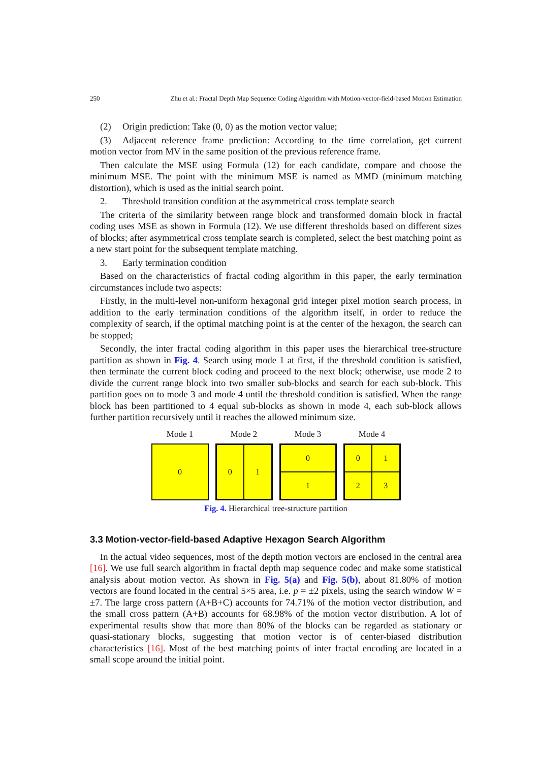250 Zhu et al.: Fractal Depth Map Sequence Coding Algorithm with Motion-vector-field-based Motion Estimation
(2) Origin prediction: Take (0, 0) as the motion vector value;
(3) Adjacent reference frame prediction: According to the time correlation, get current motion vector from MV in the same position of the previous reference frame.
Then calculate the MSE using Formula (12) for each candidate, compare and choose the minimum MSE. The point with the minimum MSE is named as MMD (minimum matching distortion), which is used as the initial search point.
2. Threshold transition condition at the asymmetrical cross template search
The criteria of the similarity between range block and transformed domain block in fractal coding uses MSE as shown in Formula (12). We use different thresholds based on different sizes of blocks; after asymmetrical cross template search is completed, select the best matching point as a new start point for the subsequent template matching.
3. Early termination condition
Based on the characteristics of fractal coding algorithm in this paper, the early termination circumstances include two aspects:
Firstly, in the multi-level non-uniform hexagonal grid integer pixel motion search process, in addition to the early termination conditions of the algorithm itself, in order to reduce the complexity of search, if the optimal matching point is at the center of the hexagon, the search can be stopped;
Secondly, the inter fractal coding algorithm in this paper uses the hierarchical tree-structure partition as shown in Fig. 4. Search using mode 1 at first, if the threshold condition is satisfied, then terminate the current block coding and proceed to the next block; otherwise, use mode 2 to divide the current range block into two smaller sub-blocks and search for each sub-block. This partition goes on to mode 3 and mode 4 until the threshold condition is satisfied. When the range block has been partitioned to 4 equal sub-blocks as shown in mode 4, each sub-block allows further partition recursively until it reaches the allowed minimum size.
Mode 1
0
Mode 2
0
1
Mode 3
0
1
Mode 4
0
1
2
3
Fig. 4. Hierarchical tree-structure partition
3.3 Motion-vector-field-based Adaptive Hexagon Search Algorithm
In the actual video sequences, most of the depth motion vectors are enclosed in the central area [16]. We use full search algorithm in fractal depth map sequence codec and make some statistical analysis about motion vector. As shown in Fig. 5(a) and Fig. 5(b), about 81.80% of motion vectors are found located in the central 5×5 area, i.e. p = ±2 pixels, using the search window W = ±7. The large cross pattern (A+B+C) accounts for 74.71% of the motion vector distribution, and the small cross pattern (A+B) accounts for 68.98% of the motion vector distribution. A lot of experimental results show that more than 80% of the blocks can be regarded as stationary or quasi-stationary blocks, suggesting that motion vector is of center-biased distribution characteristics [16]. Most of the best matching points of inter fractal encoding are located in a small scope around the initial point.